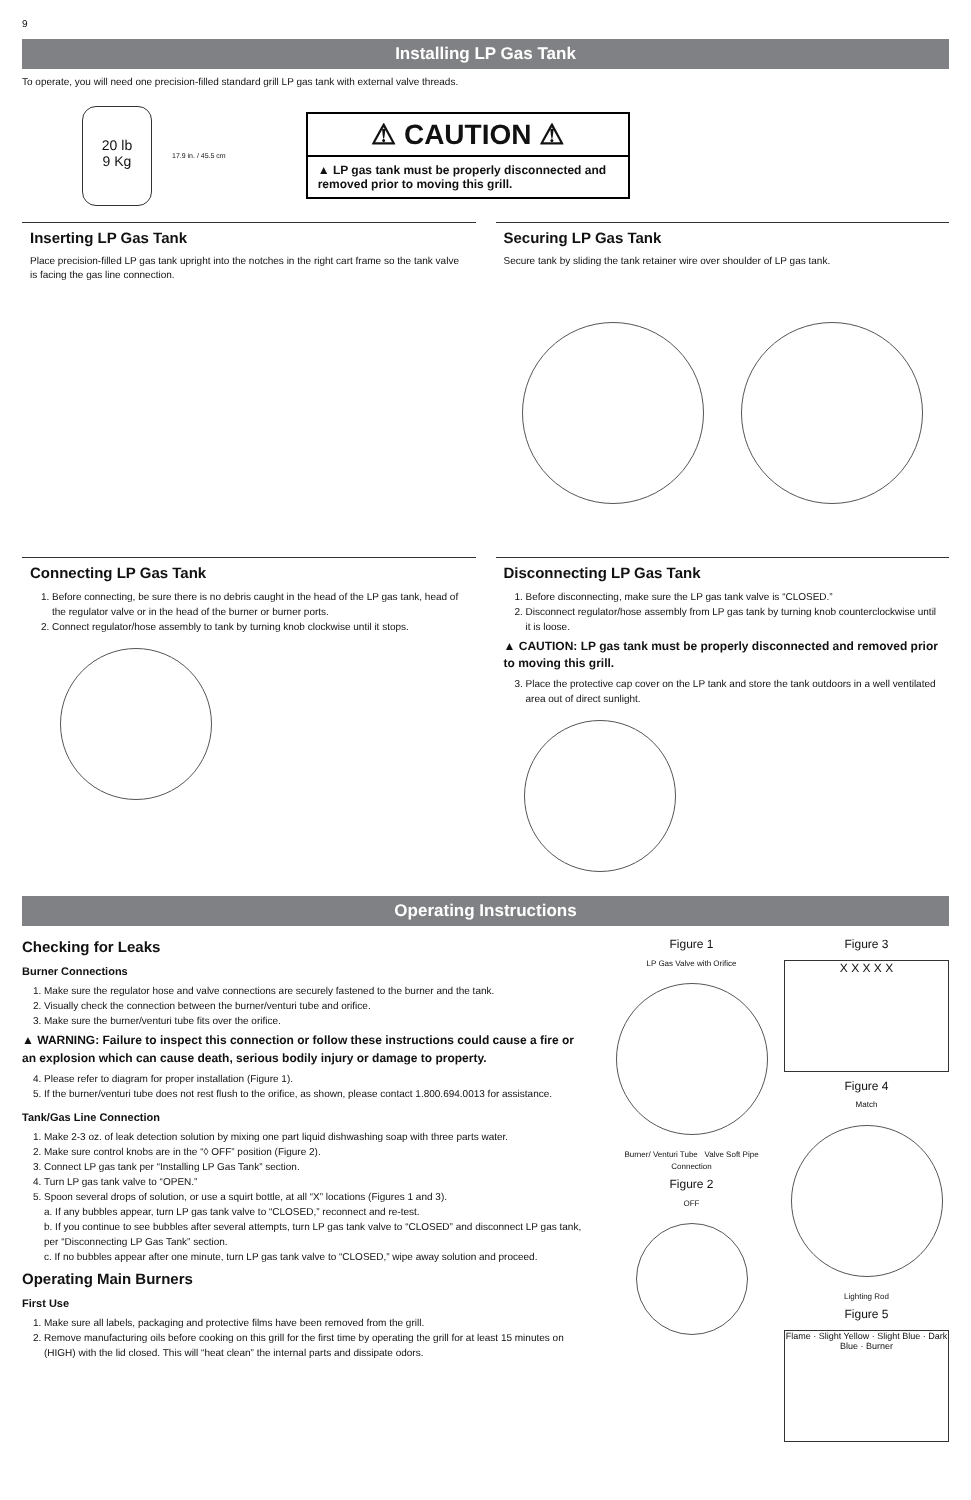9
Installing LP Gas Tank
To operate, you will need one precision-filled standard grill LP gas tank with external valve threads.
20 lb
9 Kg
17.9 in. / 45.5 cm
⚠ CAUTION ⚠
▲ LP gas tank must be properly disconnected and removed prior to moving this grill.
Inserting LP Gas Tank
Place precision-filled LP gas tank upright into the notches in the right cart frame so the tank valve is facing the gas line connection.
Securing LP Gas Tank
Secure tank by sliding the tank retainer wire over shoulder of LP gas tank.
Connecting LP Gas Tank
1. Before connecting, be sure there is no debris caught in the head of the LP gas tank, head of the regulator valve or in the head of the burner or burner ports.
2. Connect regulator/hose assembly to tank by turning knob clockwise until it stops.
Disconnecting LP Gas Tank
1. Before disconnecting, make sure the LP gas tank valve is “CLOSED.”
2. Disconnect regulator/hose assembly from LP gas tank by turning knob counterclockwise until it is loose.
▲ CAUTION: LP gas tank must be properly disconnected and removed prior to moving this grill.
3. Place the protective cap cover on the LP tank and store the tank outdoors in a well ventilated area out of direct sunlight.
Operating Instructions
Checking for Leaks
Burner Connections
1. Make sure the regulator hose and valve connections are securely fastened to the burner and the tank.
2. Visually check the connection between the burner/venturi tube and orifice.
3. Make sure the burner/venturi tube fits over the orifice.
▲ WARNING: Failure to inspect this connection or follow these instructions could cause a fire or an explosion which can cause death, serious bodily injury or damage to property.
4. Please refer to diagram for proper installation (Figure 1).
5. If the burner/venturi tube does not rest flush to the orifice, as shown, please contact 1.800.694.0013 for assistance.
Tank/Gas Line Connection
1. Make 2-3 oz. of leak detection solution by mixing one part liquid dishwashing soap with three parts water.
2. Make sure control knobs are in the “◊ OFF” position (Figure 2).
3. Connect LP gas tank per “Installing LP Gas Tank” section.
4. Turn LP gas tank valve to “OPEN.”
5. Spoon several drops of solution, or use a squirt bottle, at all “X” locations (Figures 1 and 3).
a. If any bubbles appear, turn LP gas tank valve to “CLOSED,” reconnect and re-test.
b. If you continue to see bubbles after several attempts, turn LP gas tank valve to “CLOSED” and disconnect LP gas tank, per “Disconnecting LP Gas Tank” section.
c. If no bubbles appear after one minute, turn LP gas tank valve to “CLOSED,” wipe away solution and proceed.
Operating Main Burners
First Use
1. Make sure all labels, packaging and protective films have been removed from the grill.
2. Remove manufacturing oils before cooking on this grill for the first time by operating the grill for at least 15 minutes on (HIGH) with the lid closed. This will “heat clean” the internal parts and dissipate odors.
Figure 1
LP Gas Valve with Orifice
Burner/ Venturi Tube Valve Soft Pipe Connection
Figure 2
OFF
Figure 3
X X X X X
Figure 4
Match
Lighting Rod
Figure 5
Flame · Slight Yellow · Slight Blue · Dark Blue · Burner